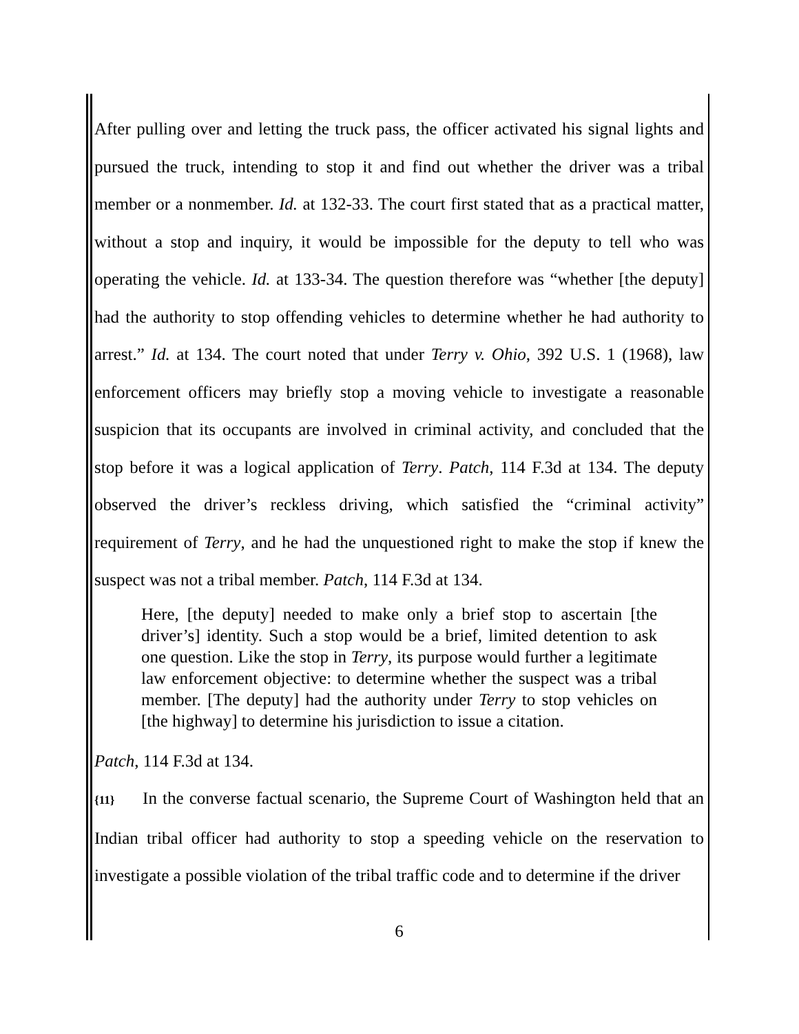After pulling over and letting the truck pass, the officer activated his signal lights and pursued the truck, intending to stop it and find out whether the driver was a tribal member or a nonmember. Id. at 132-33. The court first stated that as a practical matter, without a stop and inquiry, it would be impossible for the deputy to tell who was operating the vehicle. Id. at 133-34. The question therefore was “whether [the deputy] had the authority to stop offending vehicles to determine whether he had authority to arrest.” Id. at 134. The court noted that under Terry v. Ohio, 392 U.S. 1 (1968), law enforcement officers may briefly stop a moving vehicle to investigate a reasonable suspicion that its occupants are involved in criminal activity, and concluded that the stop before it was a logical application of Terry. Patch, 114 F.3d at 134. The deputy observed the driver’s reckless driving, which satisfied the “criminal activity” requirement of Terry, and he had the unquestioned right to make the stop if knew the suspect was not a tribal member. Patch, 114 F.3d at 134.
Here, [the deputy] needed to make only a brief stop to ascertain [the driver’s] identity. Such a stop would be a brief, limited detention to ask one question. Like the stop in Terry, its purpose would further a legitimate law enforcement objective: to determine whether the suspect was a tribal member. [The deputy] had the authority under Terry to stop vehicles on [the highway] to determine his jurisdiction to issue a citation.
Patch, 114 F.3d at 134.
{11} In the converse factual scenario, the Supreme Court of Washington held that an Indian tribal officer had authority to stop a speeding vehicle on the reservation to investigate a possible violation of the tribal traffic code and to determine if the driver
6